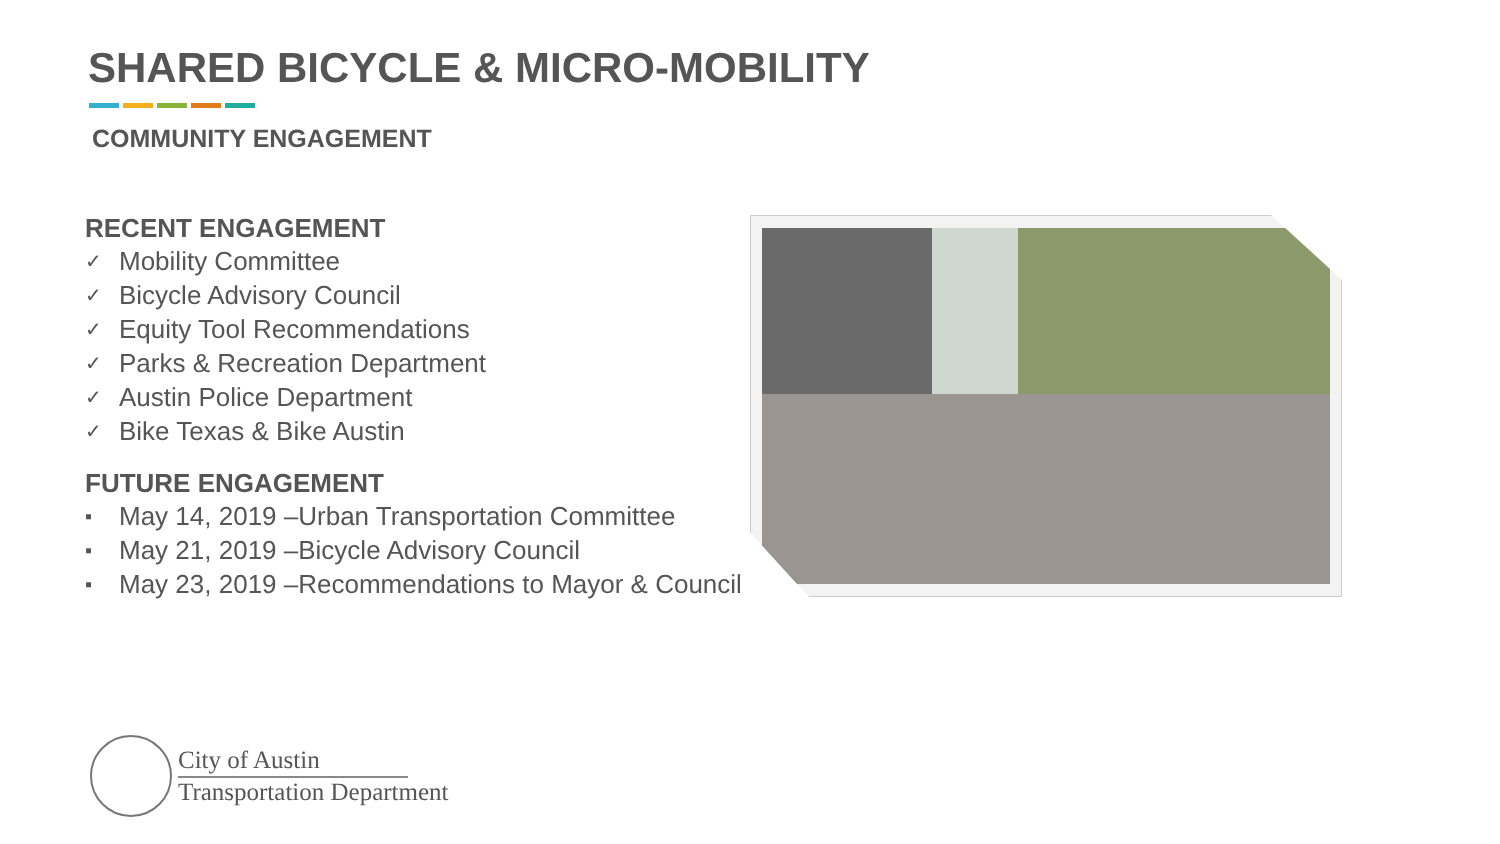SHARED BICYCLE & MICRO-MOBILITY
COMMUNITY ENGAGEMENT
RECENT ENGAGEMENT
✓ Mobility Committee
✓ Bicycle Advisory Council
✓ Equity Tool Recommendations
✓ Parks & Recreation Department
✓ Austin Police Department
✓ Bike Texas & Bike Austin
FUTURE ENGAGEMENT
▪ May 14, 2019 –Urban Transportation Committee
▪ May 21, 2019 –Bicycle Advisory Council
▪ May 23, 2019 –Recommendations to Mayor & Council
City of Austin
Transportation Department